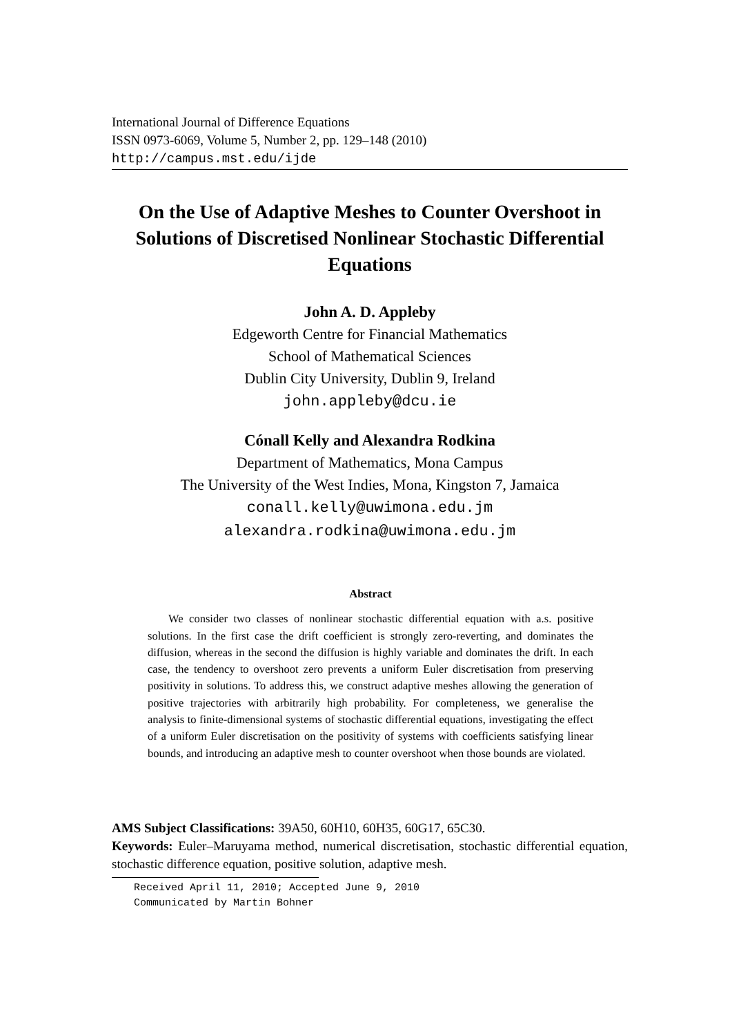International Journal of Difference Equations
ISSN 0973-6069, Volume 5, Number 2, pp. 129–148 (2010)
http://campus.mst.edu/ijde
On the Use of Adaptive Meshes to Counter Overshoot in Solutions of Discretised Nonlinear Stochastic Differential Equations
John A. D. Appleby
Edgeworth Centre for Financial Mathematics
School of Mathematical Sciences
Dublin City University, Dublin 9, Ireland
john.appleby@dcu.ie
Cónall Kelly and Alexandra Rodkina
Department of Mathematics, Mona Campus
The University of the West Indies, Mona, Kingston 7, Jamaica
conall.kelly@uwimona.edu.jm
alexandra.rodkina@uwimona.edu.jm
Abstract
We consider two classes of nonlinear stochastic differential equation with a.s. positive solutions. In the first case the drift coefficient is strongly zero-reverting, and dominates the diffusion, whereas in the second the diffusion is highly variable and dominates the drift. In each case, the tendency to overshoot zero prevents a uniform Euler discretisation from preserving positivity in solutions. To address this, we construct adaptive meshes allowing the generation of positive trajectories with arbitrarily high probability. For completeness, we generalise the analysis to finite-dimensional systems of stochastic differential equations, investigating the effect of a uniform Euler discretisation on the positivity of systems with coefficients satisfying linear bounds, and introducing an adaptive mesh to counter overshoot when those bounds are violated.
AMS Subject Classifications: 39A50, 60H10, 60H35, 60G17, 65C30.
Keywords: Euler–Maruyama method, numerical discretisation, stochastic differential equation, stochastic difference equation, positive solution, adaptive mesh.
Received April 11, 2010; Accepted June 9, 2010
Communicated by Martin Bohner